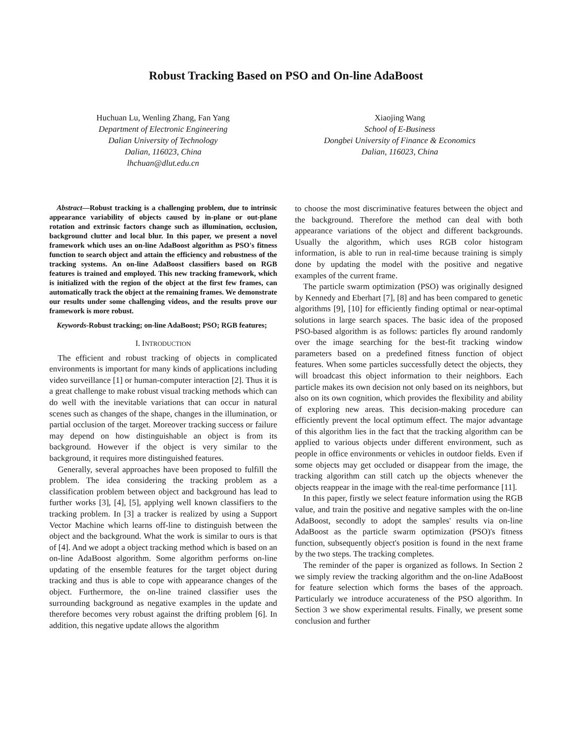Robust Tracking Based on PSO and On-line AdaBoost
Huchuan Lu, Wenling Zhang, Fan Yang
Department of Electronic Engineering
Dalian University of Technology
Dalian, 116023, China
lhchuan@dlut.edu.cn
Xiaojing Wang
School of E-Business
Dongbei University of Finance & Economics
Dalian, 116023, China
Abstract—Robust tracking is a challenging problem, due to intrinsic appearance variability of objects caused by in-plane or out-plane rotation and extrinsic factors change such as illumination, occlusion, background clutter and local blur. In this paper, we present a novel framework which uses an on-line AdaBoost algorithm as PSO's fitness function to search object and attain the efficiency and robustness of the tracking systems. An on-line AdaBoost classifiers based on RGB features is trained and employed. This new tracking framework, which is initialized with the region of the object at the first few frames, can automatically track the object at the remaining frames. We demonstrate our results under some challenging videos, and the results prove our framework is more robust.
Keywords-Robust tracking; on-line AdaBoost; PSO; RGB features;
I. INTRODUCTION
The efficient and robust tracking of objects in complicated environments is important for many kinds of applications including video surveillance [1] or human-computer interaction [2]. Thus it is a great challenge to make robust visual tracking methods which can do well with the inevitable variations that can occur in natural scenes such as changes of the shape, changes in the illumination, or partial occlusion of the target. Moreover tracking success or failure may depend on how distinguishable an object is from its background. However if the object is very similar to the background, it requires more distinguished features.
Generally, several approaches have been proposed to fulfill the problem. The idea considering the tracking problem as a classification problem between object and background has lead to further works [3], [4], [5], applying well known classifiers to the tracking problem. In [3] a tracker is realized by using a Support Vector Machine which learns off-line to distinguish between the object and the background. What the work is similar to ours is that of [4]. And we adopt a object tracking method which is based on an on-line AdaBoost algorithm. Some algorithm performs on-line updating of the ensemble features for the target object during tracking and thus is able to cope with appearance changes of the object. Furthermore, the on-line trained classifier uses the surrounding background as negative examples in the update and therefore becomes very robust against the drifting problem [6]. In addition, this negative update allows the algorithm
to choose the most discriminative features between the object and the background. Therefore the method can deal with both appearance variations of the object and different backgrounds. Usually the algorithm, which uses RGB color histogram information, is able to run in real-time because training is simply done by updating the model with the positive and negative examples of the current frame.
The particle swarm optimization (PSO) was originally designed by Kennedy and Eberhart [7], [8] and has been compared to genetic algorithms [9], [10] for efficiently finding optimal or near-optimal solutions in large search spaces. The basic idea of the proposed PSO-based algorithm is as follows: particles fly around randomly over the image searching for the best-fit tracking window parameters based on a predefined fitness function of object features. When some particles successfully detect the objects, they will broadcast this object information to their neighbors. Each particle makes its own decision not only based on its neighbors, but also on its own cognition, which provides the flexibility and ability of exploring new areas. This decision-making procedure can efficiently prevent the local optimum effect. The major advantage of this algorithm lies in the fact that the tracking algorithm can be applied to various objects under different environment, such as people in office environments or vehicles in outdoor fields. Even if some objects may get occluded or disappear from the image, the tracking algorithm can still catch up the objects whenever the objects reappear in the image with the real-time performance [11].
In this paper, firstly we select feature information using the RGB value, and train the positive and negative samples with the on-line AdaBoost, secondly to adopt the samples' results via on-line AdaBoost as the particle swarm optimization (PSO)'s fitness function, subsequently object's position is found in the next frame by the two steps. The tracking completes.
The reminder of the paper is organized as follows. In Section 2 we simply review the tracking algorithm and the on-line AdaBoost for feature selection which forms the bases of the approach. Particularly we introduce accurateness of the PSO algorithm. In Section 3 we show experimental results. Finally, we present some conclusion and further